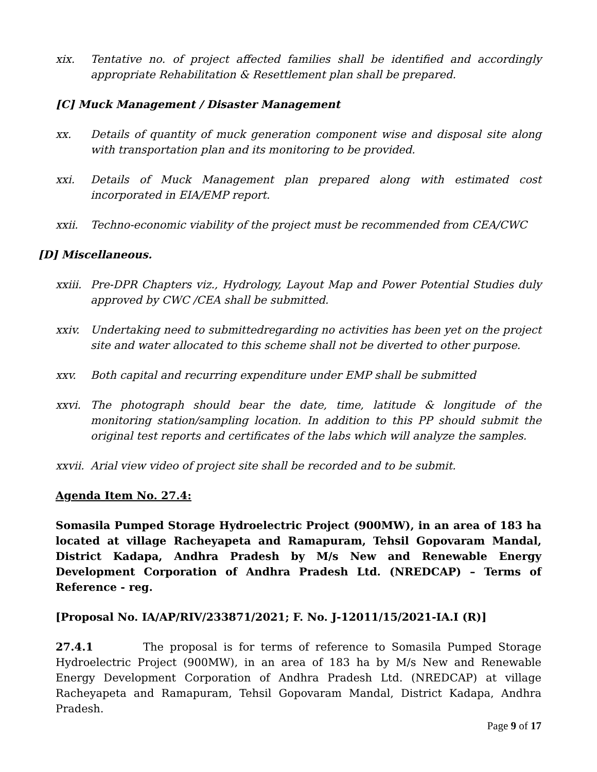xix. Tentative no. of project affected families shall be identified and accordingly appropriate Rehabilitation & Resettlement plan shall be prepared.
[C] Muck Management / Disaster Management
xx. Details of quantity of muck generation component wise and disposal site along with transportation plan and its monitoring to be provided.
xxi. Details of Muck Management plan prepared along with estimated cost incorporated in EIA/EMP report.
xxii. Techno-economic viability of the project must be recommended from CEA/CWC
[D] Miscellaneous.
xxiii. Pre-DPR Chapters viz., Hydrology, Layout Map and Power Potential Studies duly approved by CWC /CEA shall be submitted.
xxiv. Undertaking need to submittedregarding no activities has been yet on the project site and water allocated to this scheme shall not be diverted to other purpose.
xxv. Both capital and recurring expenditure under EMP shall be submitted
xxvi. The photograph should bear the date, time, latitude & longitude of the monitoring station/sampling location. In addition to this PP should submit the original test reports and certificates of the labs which will analyze the samples.
xxvii. Arial view video of project site shall be recorded and to be submit.
Agenda Item No. 27.4:
Somasila Pumped Storage Hydroelectric Project (900MW), in an area of 183 ha located at village Racheyapeta and Ramapuram, Tehsil Gopovaram Mandal, District Kadapa, Andhra Pradesh by M/s New and Renewable Energy Development Corporation of Andhra Pradesh Ltd. (NREDCAP) – Terms of Reference - reg.
[Proposal No. IA/AP/RIV/233871/2021; F. No. J-12011/15/2021-IA.I (R)]
27.4.1 The proposal is for terms of reference to Somasila Pumped Storage Hydroelectric Project (900MW), in an area of 183 ha by M/s New and Renewable Energy Development Corporation of Andhra Pradesh Ltd. (NREDCAP) at village Racheyapeta and Ramapuram, Tehsil Gopovaram Mandal, District Kadapa, Andhra Pradesh.
Page 9 of 17